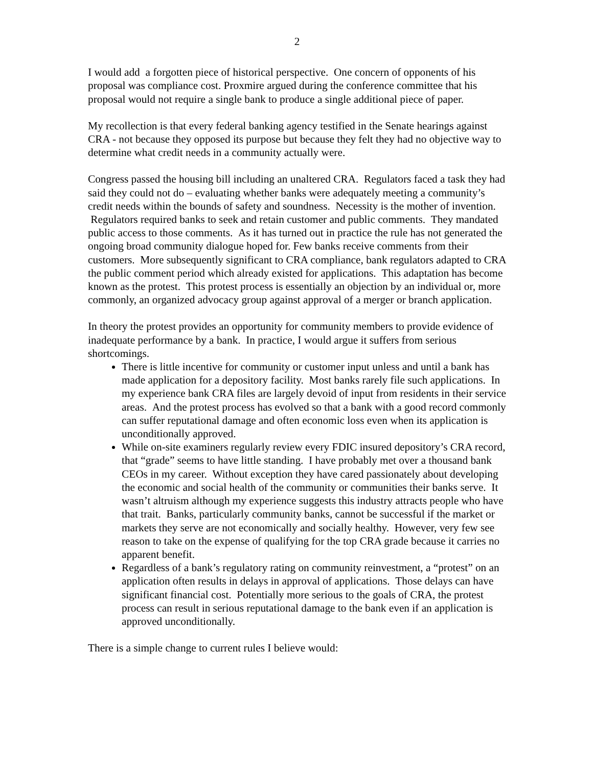2
I would add a forgotten piece of historical perspective. One concern of opponents of his proposal was compliance cost. Proxmire argued during the conference committee that his proposal would not require a single bank to produce a single additional piece of paper.
My recollection is that every federal banking agency testified in the Senate hearings against CRA - not because they opposed its purpose but because they felt they had no objective way to determine what credit needs in a community actually were.
Congress passed the housing bill including an unaltered CRA. Regulators faced a task they had said they could not do – evaluating whether banks were adequately meeting a community’s credit needs within the bounds of safety and soundness. Necessity is the mother of invention. Regulators required banks to seek and retain customer and public comments. They mandated public access to those comments. As it has turned out in practice the rule has not generated the ongoing broad community dialogue hoped for. Few banks receive comments from their customers. More subsequently significant to CRA compliance, bank regulators adapted to CRA the public comment period which already existed for applications. This adaptation has become known as the protest. This protest process is essentially an objection by an individual or, more commonly, an organized advocacy group against approval of a merger or branch application.
In theory the protest provides an opportunity for community members to provide evidence of inadequate performance by a bank. In practice, I would argue it suffers from serious shortcomings.
There is little incentive for community or customer input unless and until a bank has made application for a depository facility. Most banks rarely file such applications. In my experience bank CRA files are largely devoid of input from residents in their service areas. And the protest process has evolved so that a bank with a good record commonly can suffer reputational damage and often economic loss even when its application is unconditionally approved.
While on-site examiners regularly review every FDIC insured depository’s CRA record, that “grade” seems to have little standing. I have probably met over a thousand bank CEOs in my career. Without exception they have cared passionately about developing the economic and social health of the community or communities their banks serve. It wasn’t altruism although my experience suggests this industry attracts people who have that trait. Banks, particularly community banks, cannot be successful if the market or markets they serve are not economically and socially healthy. However, very few see reason to take on the expense of qualifying for the top CRA grade because it carries no apparent benefit.
Regardless of a bank’s regulatory rating on community reinvestment, a “protest” on an application often results in delays in approval of applications. Those delays can have significant financial cost. Potentially more serious to the goals of CRA, the protest process can result in serious reputational damage to the bank even if an application is approved unconditionally.
There is a simple change to current rules I believe would: